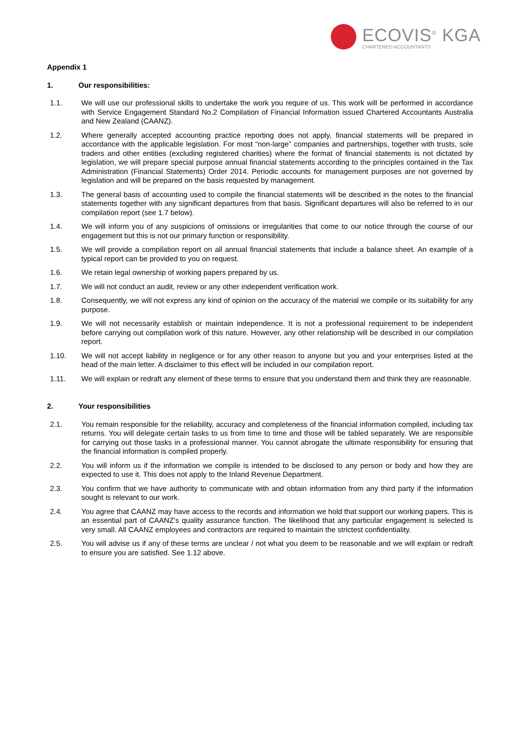ECOVIS<sup>®</sup> KGA
CHARTERED ACCOUNTANTS
Appendix 1
1. Our responsibilities:
1.1. We will use our professional skills to undertake the work you require of us. This work will be performed in accordance with Service Engagement Standard No.2 Compilation of Financial Information issued Chartered Accountants Australia and New Zealand (CAANZ).
1.2. Where generally accepted accounting practice reporting does not apply, financial statements will be prepared in accordance with the applicable legislation. For most “non-large” companies and partnerships, together with trusts, sole traders and other entities (excluding registered charities) where the format of financial statements is not dictated by legislation, we will prepare special purpose annual financial statements according to the principles contained in the Tax Administration (Financial Statements) Order 2014. Periodic accounts for management purposes are not governed by legislation and will be prepared on the basis requested by management.
1.3. The general basis of accounting used to compile the financial statements will be described in the notes to the financial statements together with any significant departures from that basis. Significant departures will also be referred to in our compilation report (see 1.7 below).
1.4. We will inform you of any suspicions of omissions or irregularities that come to our notice through the course of our engagement but this is not our primary function or responsibility.
1.5. We will provide a compilation report on all annual financial statements that include a balance sheet. An example of a typical report can be provided to you on request.
1.6. We retain legal ownership of working papers prepared by us.
1.7. We will not conduct an audit, review or any other independent verification work.
1.8. Consequently, we will not express any kind of opinion on the accuracy of the material we compile or its suitability for any purpose.
1.9. We will not necessarily establish or maintain independence. It is not a professional requirement to be independent before carrying out compilation work of this nature. However, any other relationship will be described in our compilation report.
1.10. We will not accept liability in negligence or for any other reason to anyone but you and your enterprises listed at the head of the main letter. A disclaimer to this effect will be included in our compilation report.
1.11. We will explain or redraft any element of these terms to ensure that you understand them and think they are reasonable.
2. Your responsibilities
2.1. You remain responsible for the reliability, accuracy and completeness of the financial information compiled, including tax returns. You will delegate certain tasks to us from time to time and those will be tabled separately. We are responsible for carrying out those tasks in a professional manner. You cannot abrogate the ultimate responsibility for ensuring that the financial information is compiled properly.
2.2. You will inform us if the information we compile is intended to be disclosed to any person or body and how they are expected to use it. This does not apply to the Inland Revenue Department.
2.3. You confirm that we have authority to communicate with and obtain information from any third party if the information sought is relevant to our work.
2.4. You agree that CAANZ may have access to the records and information we hold that support our working papers. This is an essential part of CAANZ’s quality assurance function. The likelihood that any particular engagement is selected is very small. All CAANZ employees and contractors are required to maintain the strictest confidentiality.
2.5. You will advise us if any of these terms are unclear / not what you deem to be reasonable and we will explain or redraft to ensure you are satisfied. See 1.12 above.